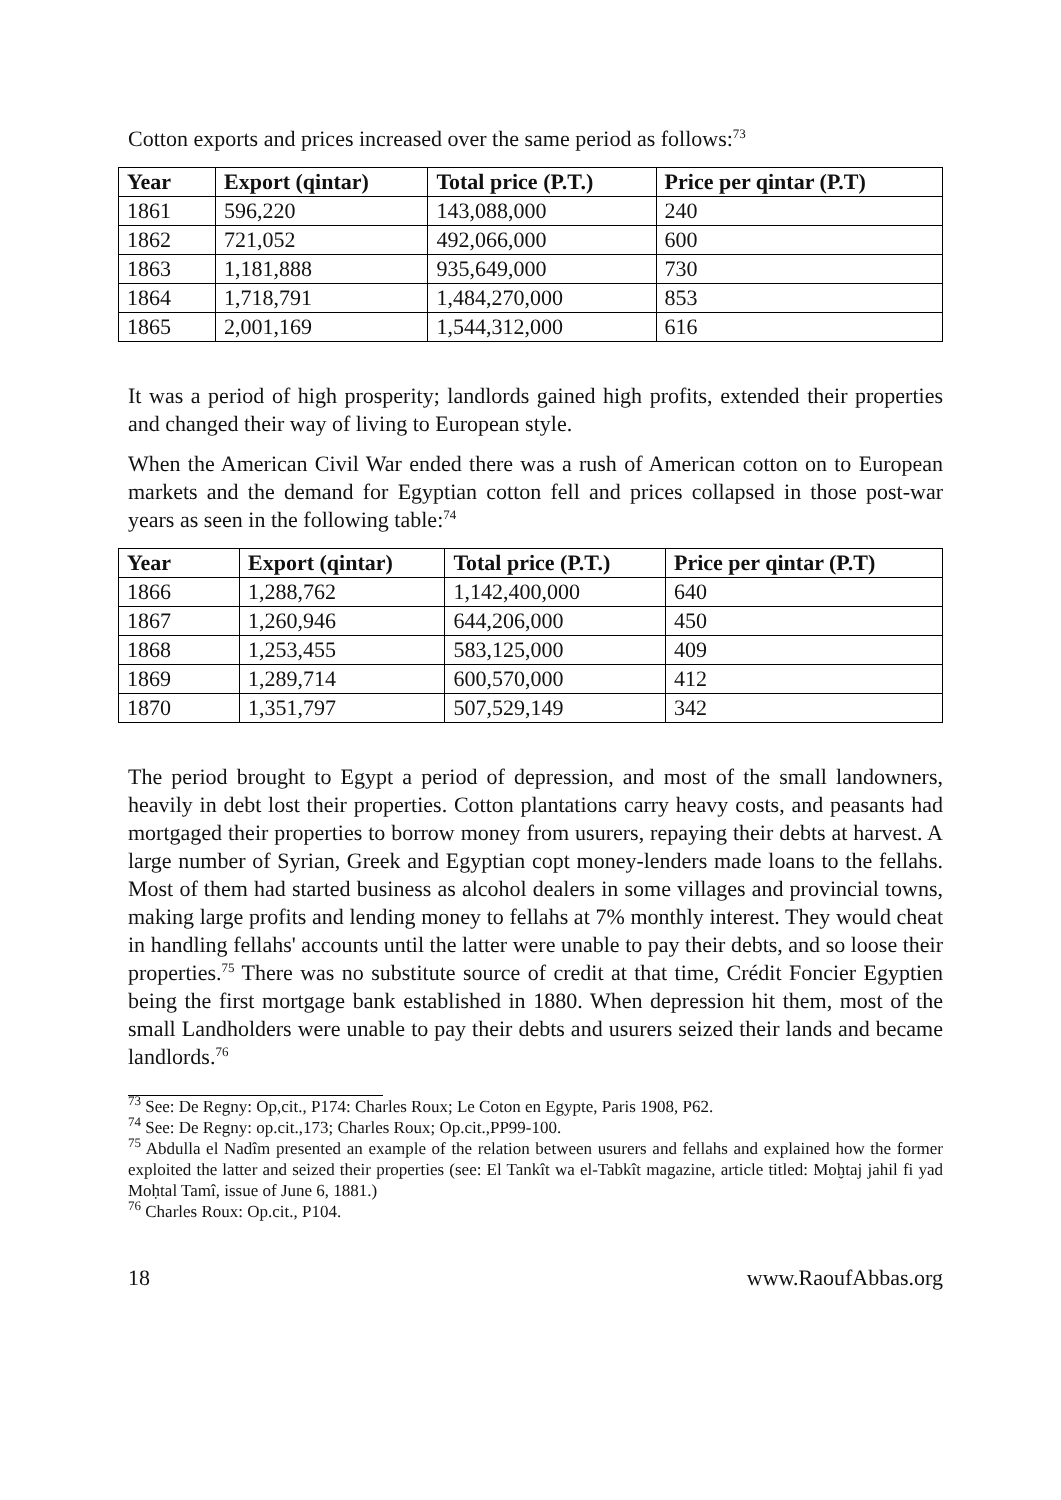Cotton exports and prices increased over the same period as follows:<sup>73</sup>
| Year | Export (qintar) | Total price (P.T.) | Price per qintar (P.T) |
| --- | --- | --- | --- |
| 1861 | 596,220 | 143,088,000 | 240 |
| 1862 | 721,052 | 492,066,000 | 600 |
| 1863 | 1,181,888 | 935,649,000 | 730 |
| 1864 | 1,718,791 | 1,484,270,000 | 853 |
| 1865 | 2,001,169 | 1,544,312,000 | 616 |
It was a period of high prosperity; landlords gained high profits, extended their properties and changed their way of living to European style.
When the American Civil War ended there was a rush of American cotton on to European markets and the demand for Egyptian cotton fell and prices collapsed in those post-war years as seen in the following table:<sup>74</sup>
| Year | Export (qintar) | Total price (P.T.) | Price per qintar (P.T) |
| --- | --- | --- | --- |
| 1866 | 1,288,762 | 1,142,400,000 | 640 |
| 1867 | 1,260,946 | 644,206,000 | 450 |
| 1868 | 1,253,455 | 583,125,000 | 409 |
| 1869 | 1,289,714 | 600,570,000 | 412 |
| 1870 | 1,351,797 | 507,529,149 | 342 |
The period brought to Egypt a period of depression, and most of the small landowners, heavily in debt lost their properties. Cotton plantations carry heavy costs, and peasants had mortgaged their properties to borrow money from usurers, repaying their debts at harvest. A large number of Syrian, Greek and Egyptian copt money-lenders made loans to the fellahs. Most of them had started business as alcohol dealers in some villages and provincial towns, making large profits and lending money to fellahs at 7% monthly interest. They would cheat in handling fellahs' accounts until the latter were unable to pay their debts, and so loose their properties.<sup>75</sup> There was no substitute source of credit at that time, Crédit Foncier Egyptien being the first mortgage bank established in 1880. When depression hit them, most of the small Landholders were unable to pay their debts and usurers seized their lands and became landlords.<sup>76</sup>
<sup>73</sup> See: De Regny: Op,cit., P174: Charles Roux; Le Coton en Egypte, Paris 1908, P62.
<sup>74</sup> See: De Regny: op.cit.,173; Charles Roux; Op.cit.,PP99-100.
<sup>75</sup> Abdulla el Nadîm presented an example of the relation between usurers and fellahs and explained how the former exploited the latter and seized their properties (see: El Tankît wa el-Tabkît magazine, article titled: Moḫtaj jahil fi yad Moḥtal Tamî, issue of June 6, 1881.)
<sup>76</sup> Charles Roux: Op.cit., P104.
18 www.RaoufAbbas.org